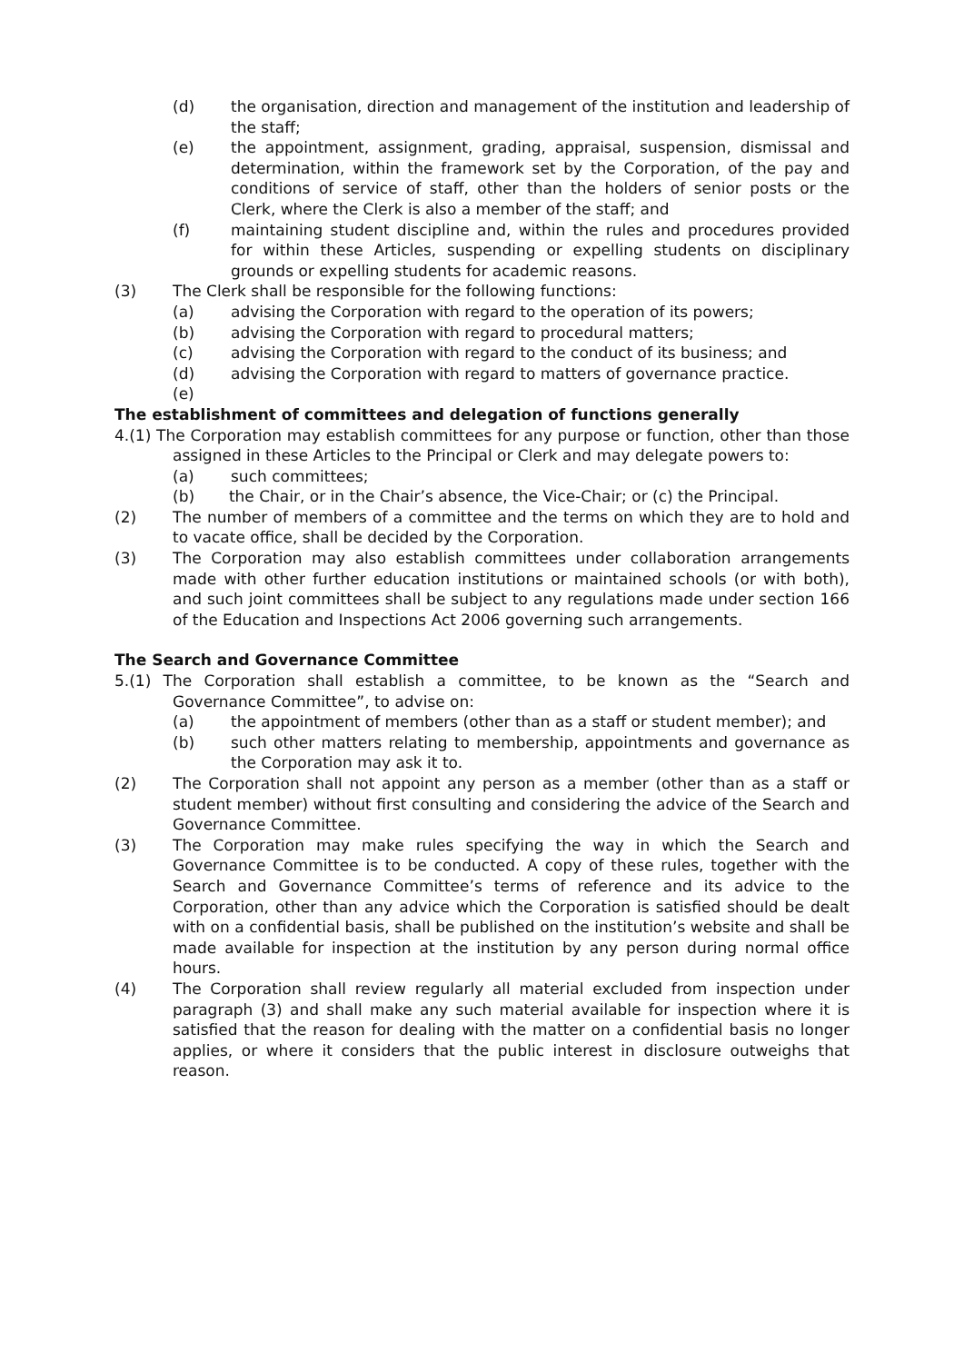(d) the organisation, direction and management of the institution and leadership of the staff;
(e) the appointment, assignment, grading, appraisal, suspension, dismissal and determination, within the framework set by the Corporation, of the pay and conditions of service of staff, other than the holders of senior posts or the Clerk, where the Clerk is also a member of the staff; and
(f) maintaining student discipline and, within the rules and procedures provided for within these Articles, suspending or expelling students on disciplinary grounds or expelling students for academic reasons.
(3) The Clerk shall be responsible for the following functions:
(a) advising the Corporation with regard to the operation of its powers;
(b) advising the Corporation with regard to procedural matters;
(c) advising the Corporation with regard to the conduct of its business; and
(d) advising the Corporation with regard to matters of governance practice.
(e)
The establishment of committees and delegation of functions generally
4.(1) The Corporation may establish committees for any purpose or function, other than those assigned in these Articles to the Principal or Clerk and may delegate powers to:
(a) such committees;
(b) the Chair, or in the Chair’s absence, the Vice-Chair; or (c) the Principal.
(2) The number of members of a committee and the terms on which they are to hold and to vacate office, shall be decided by the Corporation.
(3) The Corporation may also establish committees under collaboration arrangements made with other further education institutions or maintained schools (or with both), and such joint committees shall be subject to any regulations made under section 166 of the Education and Inspections Act 2006 governing such arrangements.
The Search and Governance Committee
5.(1) The Corporation shall establish a committee, to be known as the “Search and Governance Committee”, to advise on:
(a) the appointment of members (other than as a staff or student member); and
(b) such other matters relating to membership, appointments and governance as the Corporation may ask it to.
(2) The Corporation shall not appoint any person as a member (other than as a staff or student member) without first consulting and considering the advice of the Search and Governance Committee.
(3) The Corporation may make rules specifying the way in which the Search and Governance Committee is to be conducted. A copy of these rules, together with the Search and Governance Committee’s terms of reference and its advice to the Corporation, other than any advice which the Corporation is satisfied should be dealt with on a confidential basis, shall be published on the institution’s website and shall be made available for inspection at the institution by any person during normal office hours.
(4) The Corporation shall review regularly all material excluded from inspection under paragraph (3) and shall make any such material available for inspection where it is satisfied that the reason for dealing with the matter on a confidential basis no longer applies, or where it considers that the public interest in disclosure outweighs that reason.